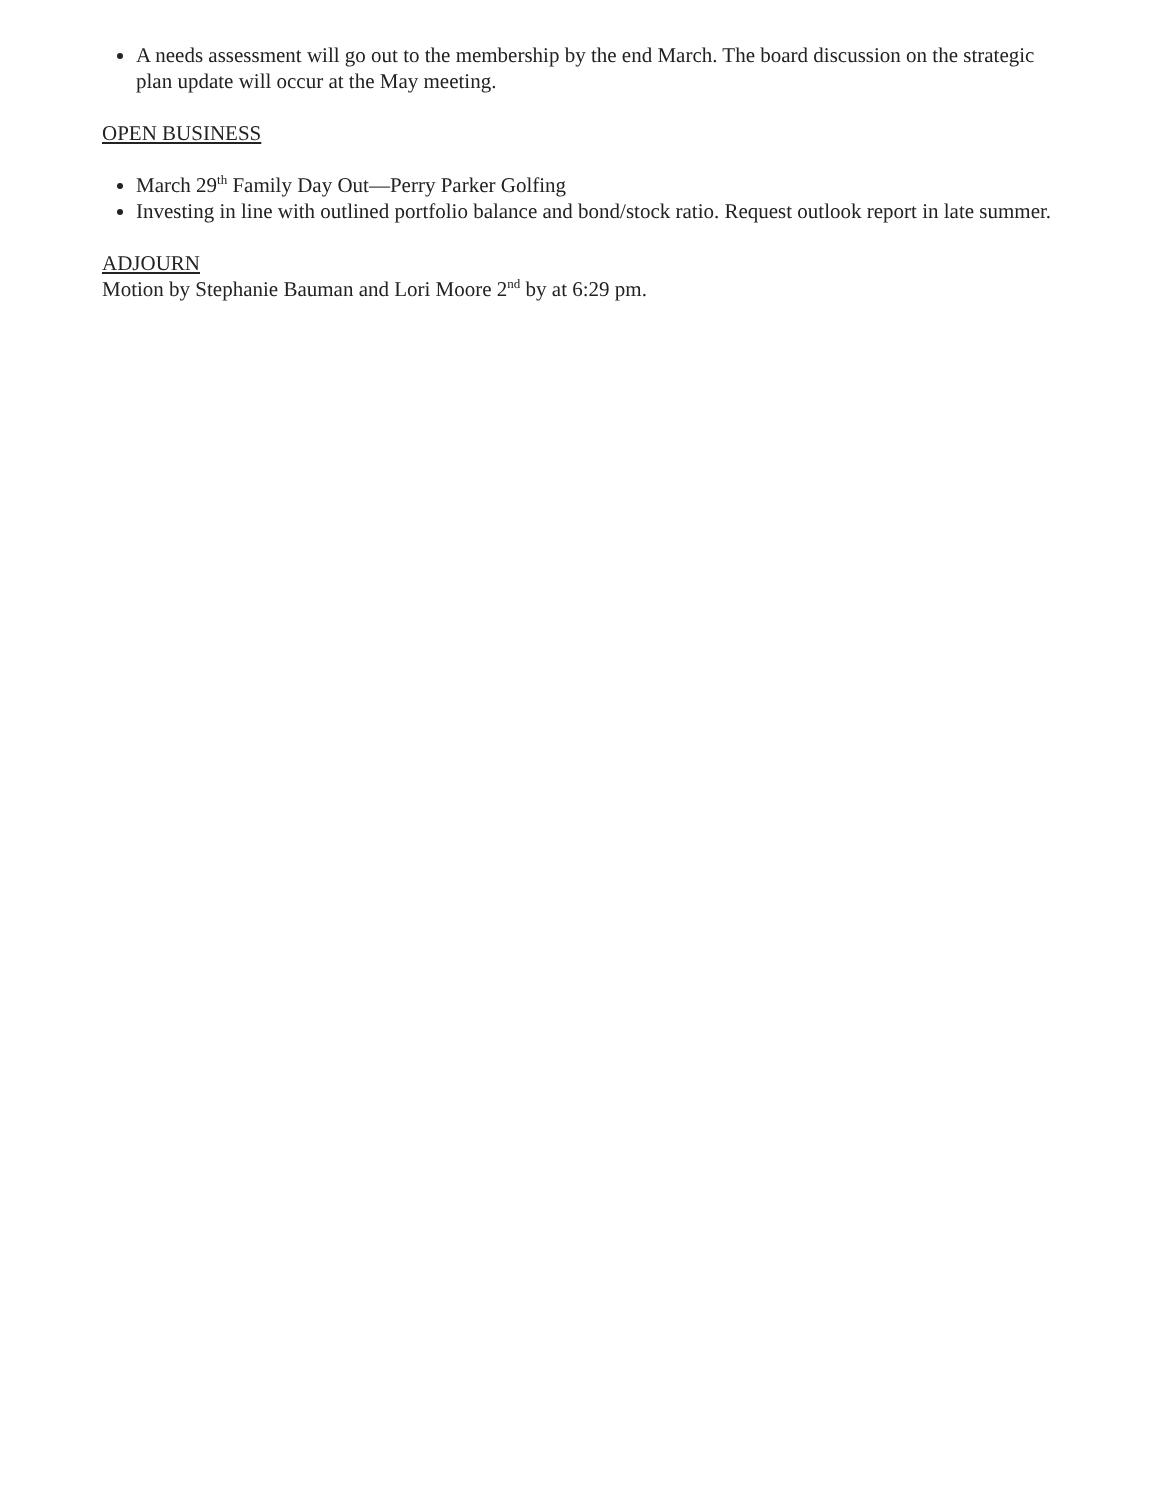A needs assessment will go out to the membership by the end March. The board discussion on the strategic plan update will occur at the May meeting.
OPEN BUSINESS
March 29<sup>th</sup> Family Day Out—Perry Parker Golfing
Investing in line with outlined portfolio balance and bond/stock ratio. Request outlook report in late summer.
ADJOURN
Motion by Stephanie Bauman and Lori Moore 2<sup>nd</sup> by at 6:29 pm.